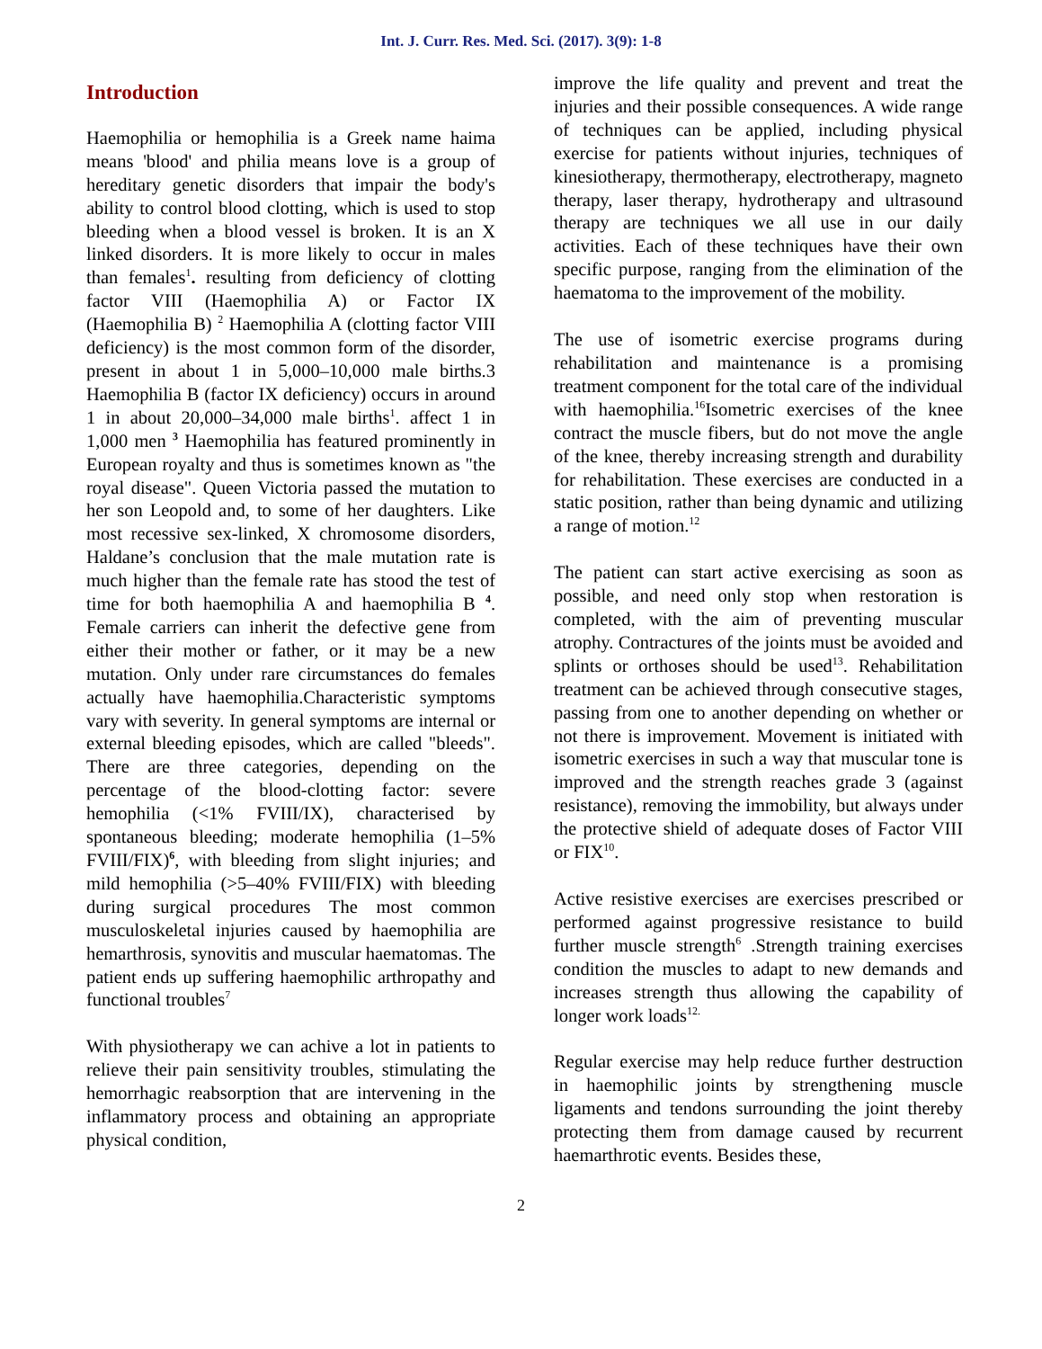Int. J. Curr. Res. Med. Sci. (2017). 3(9): 1-8
Introduction
Haemophilia or hemophilia is a Greek name haima means 'blood' and philia means love is a group of hereditary genetic disorders that impair the body's ability to control blood clotting, which is used to stop bleeding when a blood vessel is broken. It is an X linked disorders. It is more likely to occur in males than females<sup>1</sup>. resulting from deficiency of clotting factor VIII (Haemophilia A) or Factor IX (Haemophilia B) <sup>2</sup> Haemophilia A (clotting factor VIII deficiency) is the most common form of the disorder, present in about 1 in 5,000–10,000 male births.3 Haemophilia B (factor IX deficiency) occurs in around 1 in about 20,000–34,000 male births<sup>1</sup>. affect 1 in 1,000 men <sup>3</sup> Haemophilia has featured prominently in European royalty and thus is sometimes known as "the royal disease". Queen Victoria passed the mutation to her son Leopold and, to some of her daughters. Like most recessive sex-linked, X chromosome disorders, Haldane’s conclusion that the male mutation rate is much higher than the female rate has stood the test of time for both haemophilia A and haemophilia B <sup>4</sup>. Female carriers can inherit the defective gene from either their mother or father, or it may be a new mutation. Only under rare circumstances do females actually have haemophilia.Characteristic symptoms vary with severity. In general symptoms are internal or external bleeding episodes, which are called "bleeds". There are three categories, depending on the percentage of the blood-clotting factor: severe hemophilia (<1% FVIII/IX), characterised by spontaneous bleeding; moderate hemophilia (1–5% FVIII/FIX)<sup>6</sup>, with bleeding from slight injuries; and mild hemophilia (>5–40% FVIII/FIX) with bleeding during surgical procedures The most common musculoskeletal injuries caused by haemophilia are hemarthrosis, synovitis and muscular haematomas. The patient ends up suffering haemophilic arthropathy and functional troubles<sup>7</sup>
With physiotherapy we can achive a lot in patients to relieve their pain sensitivity troubles, stimulating the hemorrhagic reabsorption that are intervening in the inflammatory process and obtaining an appropriate physical condition,
improve the life quality and prevent and treat the injuries and their possible consequences. A wide range of techniques can be applied, including physical exercise for patients without injuries, techniques of kinesiotherapy, thermotherapy, electrotherapy, magneto therapy, laser therapy, hydrotherapy and ultrasound therapy are techniques we all use in our daily activities. Each of these techniques have their own specific purpose, ranging from the elimination of the haematoma to the improvement of the mobility.
The use of isometric exercise programs during rehabilitation and maintenance is a promising treatment component for the total care of the individual with haemophilia.<sup>16</sup>Isometric exercises of the knee contract the muscle fibers, but do not move the angle of the knee, thereby increasing strength and durability for rehabilitation. These exercises are conducted in a static position, rather than being dynamic and utilizing a range of motion.<sup>12</sup>
The patient can start active exercising as soon as possible, and need only stop when restoration is completed, with the aim of preventing muscular atrophy. Contractures of the joints must be avoided and splints or orthoses should be used<sup>13</sup>. Rehabilitation treatment can be achieved through consecutive stages, passing from one to another depending on whether or not there is improvement. Movement is initiated with isometric exercises in such a way that muscular tone is improved and the strength reaches grade 3 (against resistance), removing the immobility, but always under the protective shield of adequate doses of Factor VIII or FIX<sup>10</sup>.
Active resistive exercises are exercises prescribed or performed against progressive resistance to build further muscle strength<sup>6</sup> .Strength training exercises condition the muscles to adapt to new demands and increases strength thus allowing the capability of longer work loads<sup>12.</sup>
Regular exercise may help reduce further destruction in haemophilic joints by strengthening muscle ligaments and tendons surrounding the joint thereby protecting them from damage caused by recurrent haemarthrotic events. Besides these,
2